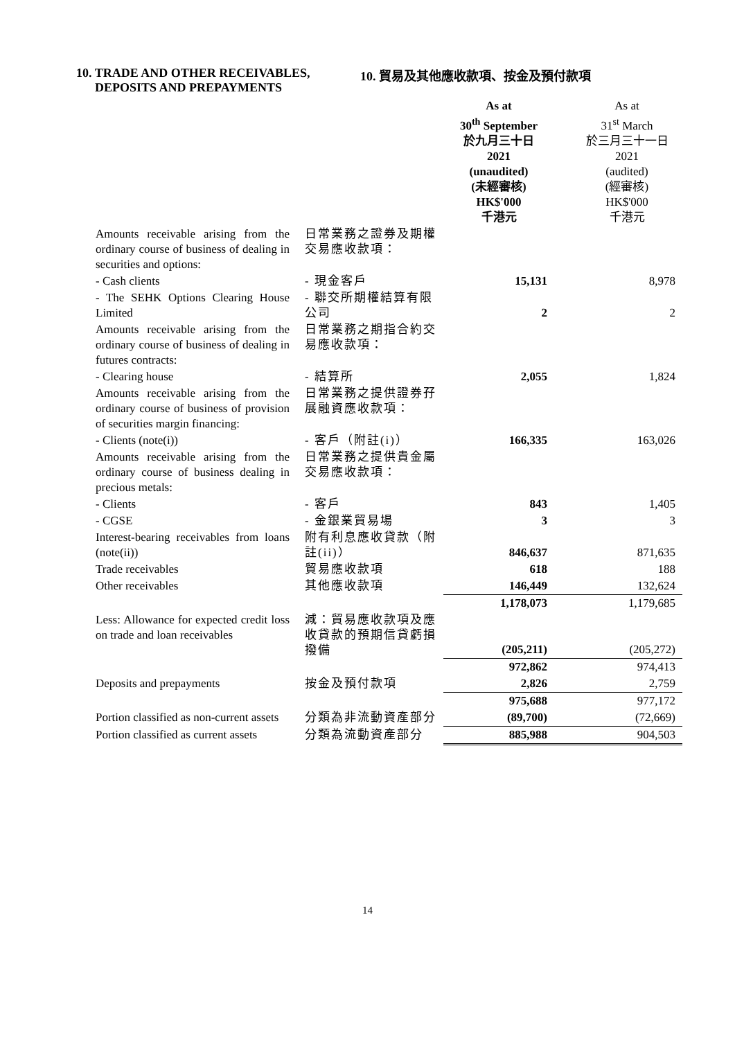10. TRADE AND OTHER RECEIVABLES,
DEPOSITS AND PREPAYMENTS 10. 貿易及其他應收款項、按金及預付款項
| | | As at 30<sup>th</sup> September 於九月三十日 2021 (unaudited) (未經審核) HK$'000 千港元 | As at 31<sup>st</sup> March 於三月三十一日 2021 (audited) (經審核) HK$'000 千港元 |
| Amounts receivable arising from the ordinary course of business of dealing in securities and options: | 日常業務之證券及期權交易應收款項： | | |
| - Cash clients | - 現金客戶 | 15,131 | 8,978 |
| - The SEHK Options Clearing House Limited | - 聯交所期權結算有限公司 | 2 | 2 |
| Amounts receivable arising from the ordinary course of business of dealing in futures contracts: | 日常業務之期指合約交易應收款項： | | |
| - Clearing house | - 結算所 | 2,055 | 1,824 |
| Amounts receivable arising from the ordinary course of business of provision of securities margin financing: | 日常業務之提供證券孖展融資應收款項： | | |
| - Clients (note(i)) | - 客戶（附註(i)） | 166,335 | 163,026 |
| Amounts receivable arising from the ordinary course of business dealing in precious metals: | 日常業務之提供貴金屬交易應收款項： | | |
| - Clients | - 客戶 | 843 | 1,405 |
| - CGSE | - 金銀業貿易場 | 3 | 3 |
| Interest-bearing receivables from loans (note(ii)) | 附有利息應收貸款（附註(ii)） | 846,637 | 871,635 |
| Trade receivables | 貿易應收款項 | 618 | 188 |
| Other receivables | 其他應收款項 | 146,449 | 132,624 |
| | | 1,178,073 | 1,179,685 |
| Less: Allowance for expected credit loss on trade and loan receivables | 減：貿易應收款項及應收貸款的預期信貸虧損撥備 | (205,211) | (205,272) |
| | | 972,862 | 974,413 |
| Deposits and prepayments | 按金及預付款項 | 2,826 | 2,759 |
| | | 975,688 | 977,172 |
| Portion classified as non-current assets | 分類為非流動資產部分 | (89,700) | (72,669) |
| Portion classified as current assets | 分類為流動資產部分 | 885,988 | 904,503 |
14